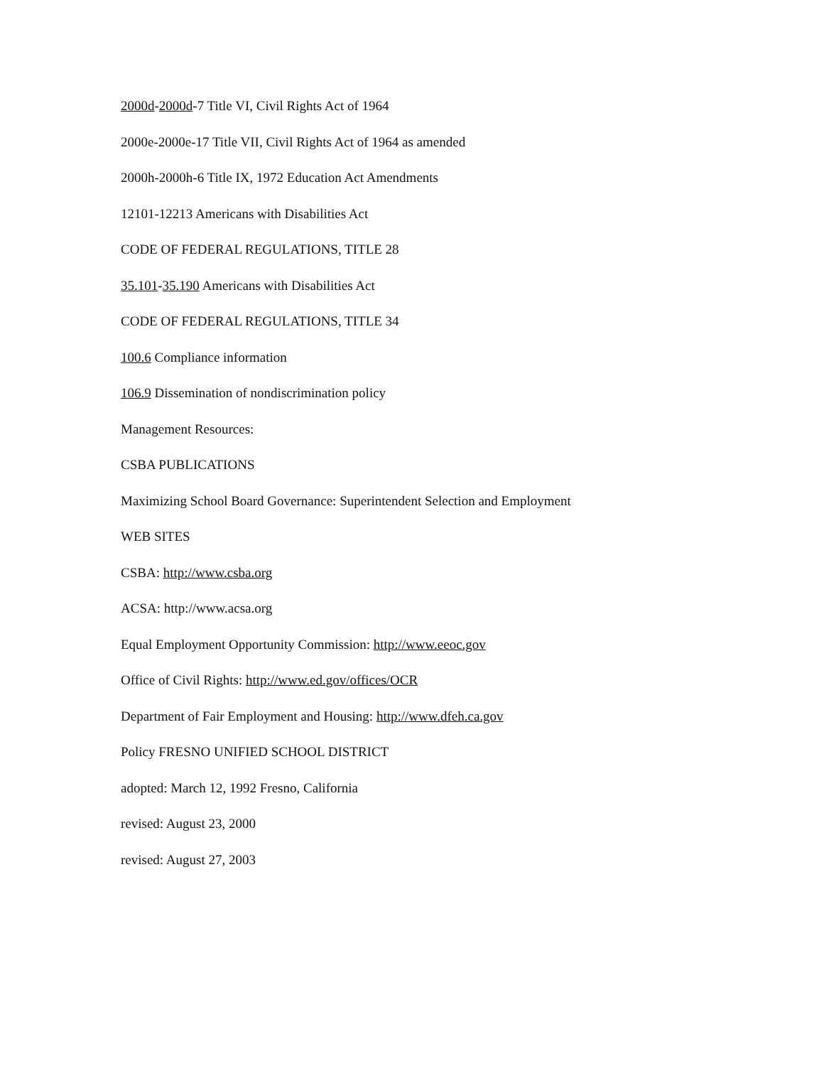2000d-2000d-7 Title VI, Civil Rights Act of 1964
2000e-2000e-17 Title VII, Civil Rights Act of 1964 as amended
2000h-2000h-6 Title IX, 1972 Education Act Amendments
12101-12213 Americans with Disabilities Act
CODE OF FEDERAL REGULATIONS, TITLE 28
35.101-35.190 Americans with Disabilities Act
CODE OF FEDERAL REGULATIONS, TITLE 34
100.6 Compliance information
106.9 Dissemination of nondiscrimination policy
Management Resources:
CSBA PUBLICATIONS
Maximizing School Board Governance: Superintendent Selection and Employment
WEB SITES
CSBA: http://www.csba.org
ACSA: http://www.acsa.org
Equal Employment Opportunity Commission: http://www.eeoc.gov
Office of Civil Rights: http://www.ed.gov/offices/OCR
Department of Fair Employment and Housing: http://www.dfeh.ca.gov
Policy FRESNO UNIFIED SCHOOL DISTRICT
adopted: March 12, 1992 Fresno, California
revised: August 23, 2000
revised: August 27, 2003